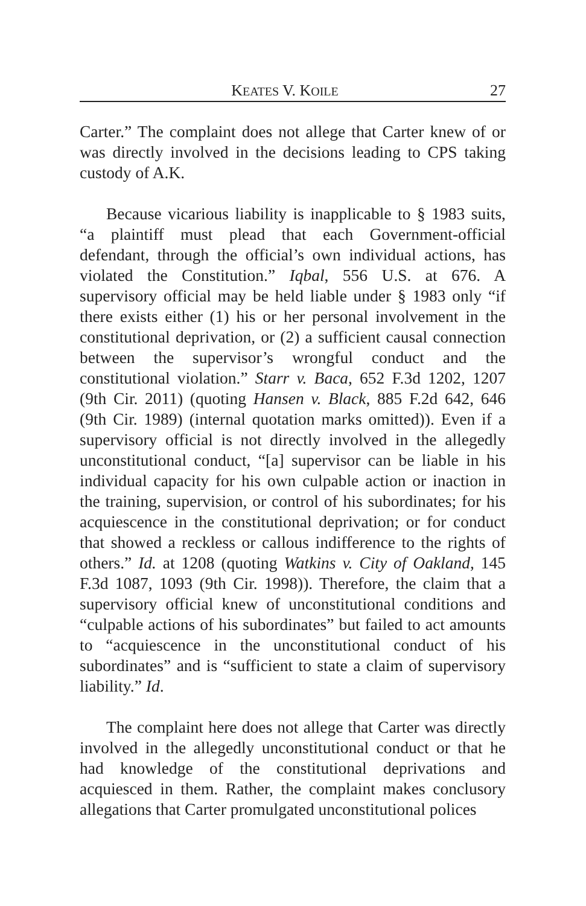KEATES V. KOILE 27
Carter.” The complaint does not allege that Carter knew of or was directly involved in the decisions leading to CPS taking custody of A.K.
Because vicarious liability is inapplicable to § 1983 suits, “a plaintiff must plead that each Government-official defendant, through the official’s own individual actions, has violated the Constitution.” Iqbal, 556 U.S. at 676. A supervisory official may be held liable under § 1983 only “if there exists either (1) his or her personal involvement in the constitutional deprivation, or (2) a sufficient causal connection between the supervisor’s wrongful conduct and the constitutional violation.” Starr v. Baca, 652 F.3d 1202, 1207 (9th Cir. 2011) (quoting Hansen v. Black, 885 F.2d 642, 646 (9th Cir. 1989) (internal quotation marks omitted)). Even if a supervisory official is not directly involved in the allegedly unconstitutional conduct, “[a] supervisor can be liable in his individual capacity for his own culpable action or inaction in the training, supervision, or control of his subordinates; for his acquiescence in the constitutional deprivation; or for conduct that showed a reckless or callous indifference to the rights of others.” Id. at 1208 (quoting Watkins v. City of Oakland, 145 F.3d 1087, 1093 (9th Cir. 1998)). Therefore, the claim that a supervisory official knew of unconstitutional conditions and “culpable actions of his subordinates” but failed to act amounts to “acquiescence in the unconstitutional conduct of his subordinates” and is “sufficient to state a claim of supervisory liability.” Id.
The complaint here does not allege that Carter was directly involved in the allegedly unconstitutional conduct or that he had knowledge of the constitutional deprivations and acquiesced in them. Rather, the complaint makes conclusory allegations that Carter promulgated unconstitutional polices